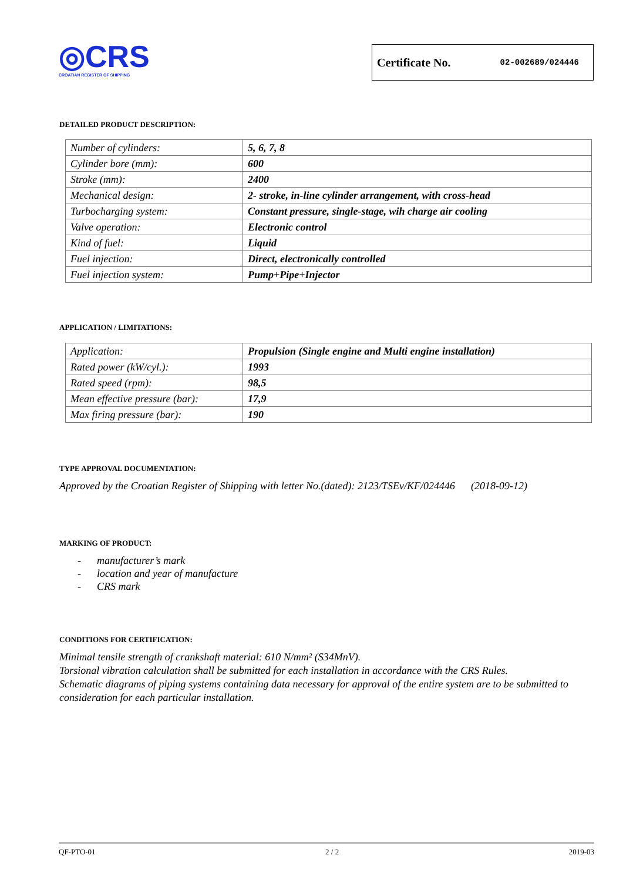◎CRS
CROATIAN REGISTER OF SHIPPING
Certificate No. 02-002689/024446
DETAILED PRODUCT DESCRIPTION:
| Number of cylinders: | 5, 6, 7, 8 |
| Cylinder bore (mm): | 600 |
| Stroke (mm): | 2400 |
| Mechanical design: | 2- stroke, in-line cylinder arrangement, with cross-head |
| Turbocharging system: | Constant pressure, single-stage, wih charge air cooling |
| Valve operation: | Electronic control |
| Kind of fuel: | Liquid |
| Fuel injection: | Direct, electronically controlled |
| Fuel injection system: | Pump+Pipe+Injector |
APPLICATION / LIMITATIONS:
| Application: | Propulsion (Single engine and Multi engine installation) |
| Rated power (kW/cyl.): | 1993 |
| Rated speed (rpm): | 98,5 |
| Mean effective pressure (bar): | 17,9 |
| Max firing pressure (bar): | 190 |
TYPE APPROVAL DOCUMENTATION:
Approved by the Croatian Register of Shipping with letter No.(dated): 2123/TSEv/KF/024446 (2018-09-12)
MARKING OF PRODUCT:
- manufacturer’s mark
- location and year of manufacture
- CRS mark
CONDITIONS FOR CERTIFICATION:
Minimal tensile strength of crankshaft material: 610 N/mm² (S34MnV).
Torsional vibration calculation shall be submitted for each installation in accordance with the CRS Rules.
Schematic diagrams of piping systems containing data necessary for approval of the entire system are to be submitted to consideration for each particular installation.
QF-PTO-01 2 / 2 2019-03